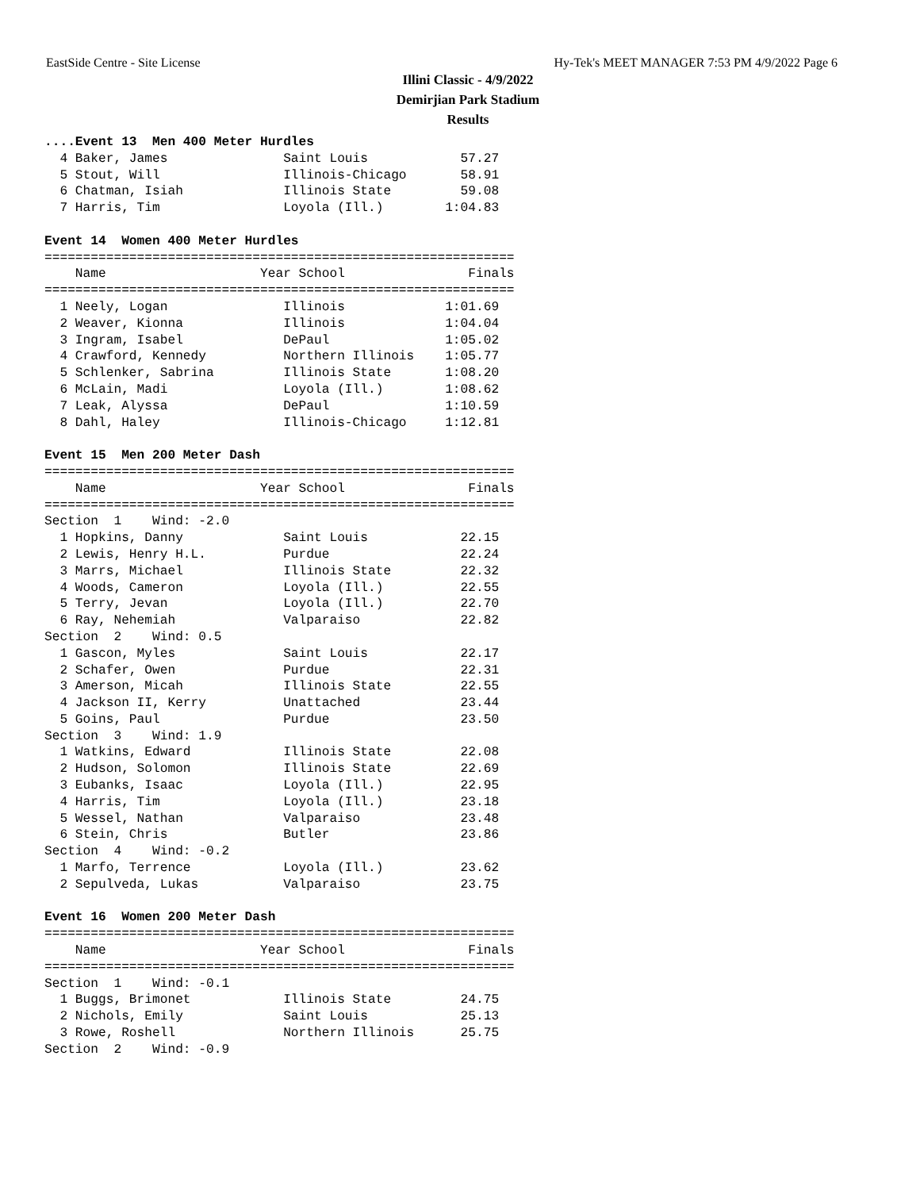EastSide Centre - Site License Hy-Tek's MEET MANAGER 7:53 PM 4/9/2022 Page 6
Illini Classic - 4/9/2022
Demirjian Park Stadium
Results
....Event 13  Men 400 Meter Hurdles
  4 Baker, James               Saint Louis            57.27
  5 Stout, Will                Illinois-Chicago       58.91
  6 Chatman, Isiah             Illinois State         59.08
  7 Harris, Tim                Loyola (Ill.)        1:04.83
 
Event 14  Women 400 Meter Hurdles
=============================================================
    Name                    Year School                Finals
=============================================================
  1 Neely, Logan               Illinois             1:01.69
  2 Weaver, Kionna             Illinois             1:04.04
  3 Ingram, Isabel             DePaul               1:05.02
  4 Crawford, Kennedy          Northern Illinois    1:05.77
  5 Schlenker, Sabrina         Illinois State       1:08.20
  6 McLain, Madi               Loyola (Ill.)        1:08.62
  7 Leak, Alyssa               DePaul               1:10.59
  8 Dahl, Haley                Illinois-Chicago     1:12.81
 
Event 15  Men 200 Meter Dash
=============================================================
    Name                    Year School                Finals
=============================================================
Section  1    Wind: -2.0
  1 Hopkins, Danny             Saint Louis            22.15
  2 Lewis, Henry H.L.          Purdue                 22.24
  3 Marrs, Michael             Illinois State         22.32
  4 Woods, Cameron             Loyola (Ill.)          22.55
  5 Terry, Jevan               Loyola (Ill.)          22.70
  6 Ray, Nehemiah              Valparaiso             22.82
Section  2    Wind: 0.5
  1 Gascon, Myles              Saint Louis            22.17
  2 Schafer, Owen              Purdue                 22.31
  3 Amerson, Micah             Illinois State         22.55
  4 Jackson II, Kerry          Unattached             23.44
  5 Goins, Paul                Purdue                 23.50
Section  3    Wind: 1.9
  1 Watkins, Edward            Illinois State         22.08
  2 Hudson, Solomon            Illinois State         22.69
  3 Eubanks, Isaac             Loyola (Ill.)          22.95
  4 Harris, Tim                Loyola (Ill.)          23.18
  5 Wessel, Nathan             Valparaiso             23.48
  6 Stein, Chris               Butler                 23.86
Section  4    Wind: -0.2
  1 Marfo, Terrence            Loyola (Ill.)          23.62
  2 Sepulveda, Lukas           Valparaiso             23.75
 
Event 16  Women 200 Meter Dash
=============================================================
    Name                    Year School                Finals
=============================================================
Section  1    Wind: -0.1
  1 Buggs, Brimonet            Illinois State         24.75
  2 Nichols, Emily             Saint Louis            25.13
  3 Rowe, Roshell              Northern Illinois      25.75
Section  2    Wind: -0.9